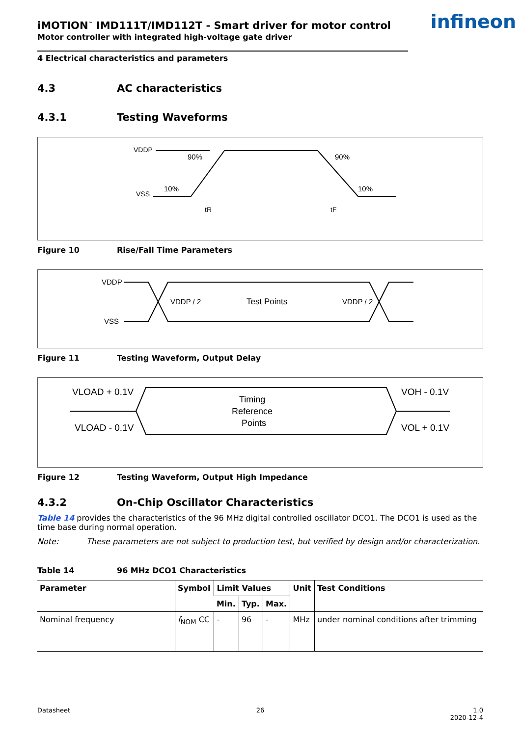infineon
iMOTION<sup>™</sup> IMD111T/IMD112T - Smart driver for motor control
Motor controller with integrated high-voltage gate driver
4 Electrical characteristics and parameters
4.3 AC characteristics
4.3.1 Testing Waveforms
VDDP
VSS
90%
10%
90%
10%
tR
tF
Figure 10 Rise/Fall Time Parameters
VDDP
VSS
VDDP / 2
Test Points
VDDP / 2
Figure 11 Testing Waveform, Output Delay
VLOAD + 0.1V
VLOAD - 0.1V
Timing
Reference
Points
VOH - 0.1V
VOL + 0.1V
Figure 12 Testing Waveform, Output High Impedance
4.3.2 On-Chip Oscillator Characteristics
Table 14 provides the characteristics of the 96 MHz digital controlled oscillator DCO1. The DCO1 is used as the time base during normal operation.
Note: These parameters are not subject to production test, but verified by design and/or characterization.
Table 14 96 MHz DCO1 Characteristics
| Parameter | Symbol | Limit Values | | | Unit | Test Conditions |
| --- | --- | --- | --- | --- | --- | --- |
| | | Min. | Typ. | Max. | | |
| Nominal frequency | f<sub>NOM</sub> CC | - | 96 | - | MHz | under nominal conditions after trimming |
Datasheet 26 1.0
2020-12-4